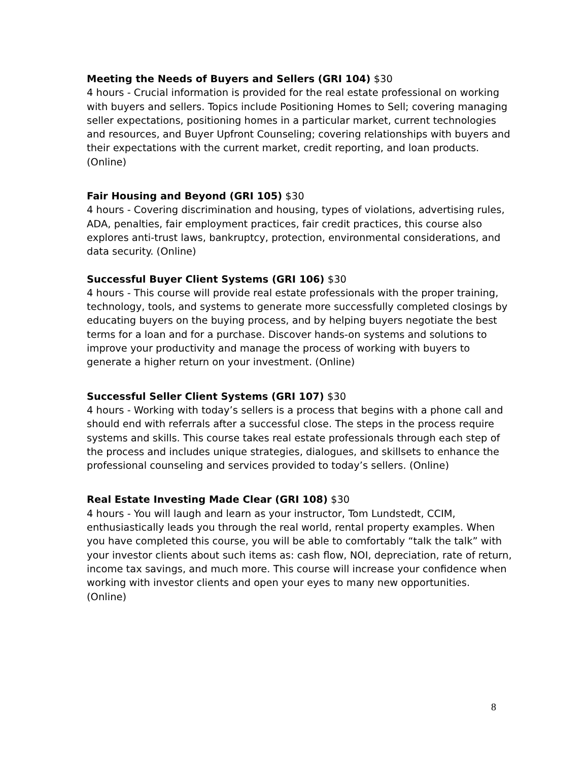Meeting the Needs of Buyers and Sellers (GRI 104) $30
4 hours - Crucial information is provided for the real estate professional on working with buyers and sellers. Topics include Positioning Homes to Sell; covering managing seller expectations, positioning homes in a particular market, current technologies and resources, and Buyer Upfront Counseling; covering relationships with buyers and their expectations with the current market, credit reporting, and loan products. (Online)
Fair Housing and Beyond (GRI 105) $30
4 hours - Covering discrimination and housing, types of violations, advertising rules, ADA, penalties, fair employment practices, fair credit practices, this course also explores anti-trust laws, bankruptcy, protection, environmental considerations, and data security. (Online)
Successful Buyer Client Systems (GRI 106) $30
4 hours - This course will provide real estate professionals with the proper training, technology, tools, and systems to generate more successfully completed closings by educating buyers on the buying process, and by helping buyers negotiate the best terms for a loan and for a purchase. Discover hands-on systems and solutions to improve your productivity and manage the process of working with buyers to generate a higher return on your investment. (Online)
Successful Seller Client Systems (GRI 107) $30
4 hours - Working with today’s sellers is a process that begins with a phone call and should end with referrals after a successful close. The steps in the process require systems and skills. This course takes real estate professionals through each step of the process and includes unique strategies, dialogues, and skillsets to enhance the professional counseling and services provided to today’s sellers. (Online)
Real Estate Investing Made Clear (GRI 108) $30
4 hours - You will laugh and learn as your instructor, Tom Lundstedt, CCIM, enthusiastically leads you through the real world, rental property examples. When you have completed this course, you will be able to comfortably “talk the talk” with your investor clients about such items as: cash flow, NOI, depreciation, rate of return, income tax savings, and much more. This course will increase your confidence when working with investor clients and open your eyes to many new opportunities. (Online)
8